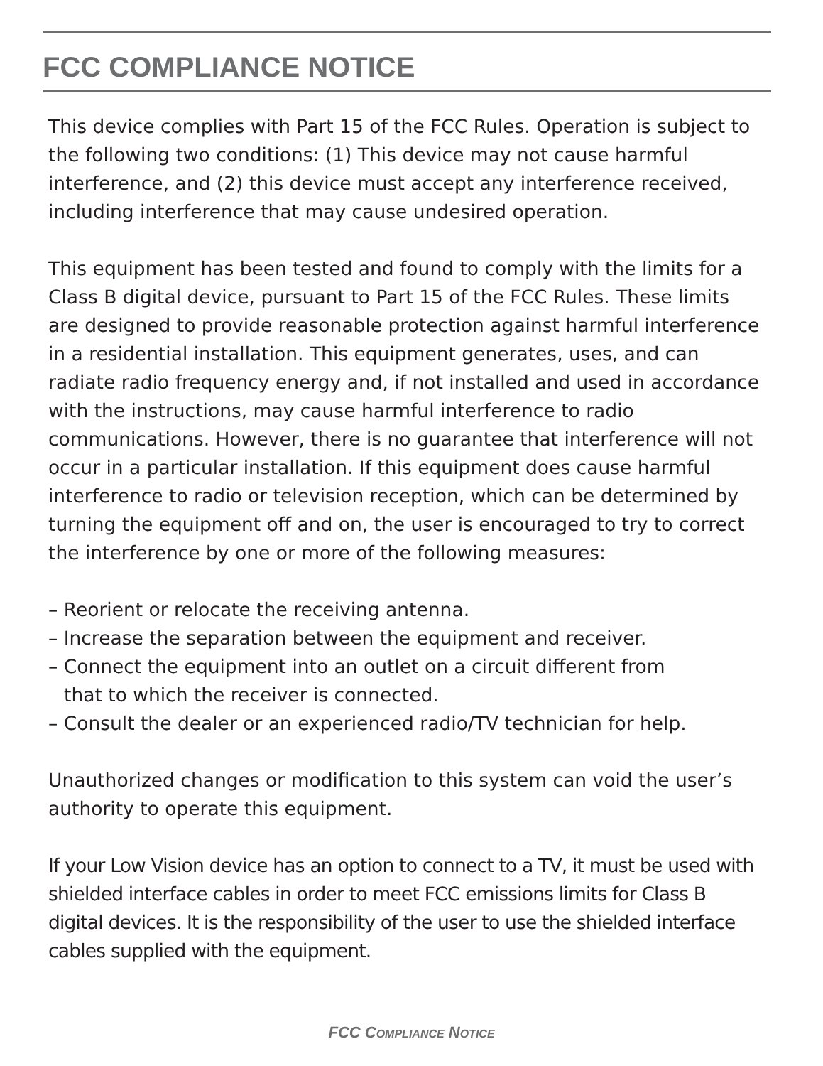FCC COMPLIANCE NOTICE
This device complies with Part 15 of the FCC Rules. Operation is subject to the following two conditions: (1) This device may not cause harmful interference, and (2) this device must accept any interference received, including interference that may cause undesired operation.
This equipment has been tested and found to comply with the limits for a Class B digital device, pursuant to Part 15 of the FCC Rules. These limits are designed to provide reasonable protection against harmful interference in a residential installation. This equipment generates, uses, and can radiate radio frequency energy and, if not installed and used in accordance with the instructions, may cause harmful interference to radio communications. However, there is no guarantee that interference will not occur in a particular installation. If this equipment does cause harmful interference to radio or television reception, which can be determined by turning the equipment off and on, the user is encouraged to try to correct the interference by one or more of the following measures:
– Reorient or relocate the receiving antenna.
– Increase the separation between the equipment and receiver.
– Connect the equipment into an outlet on a circuit different from
that to which the receiver is connected.
– Consult the dealer or an experienced radio/TV technician for help.
Unauthorized changes or modification to this system can void the user’s authority to operate this equipment.
If your Low Vision device has an option to connect to a TV, it must be used with shielded interface cables in order to meet FCC emissions limits for Class B digital devices. It is the responsibility of the user to use the shielded interface cables supplied with the equipment.
FCC COMPLIANCE NOTICE